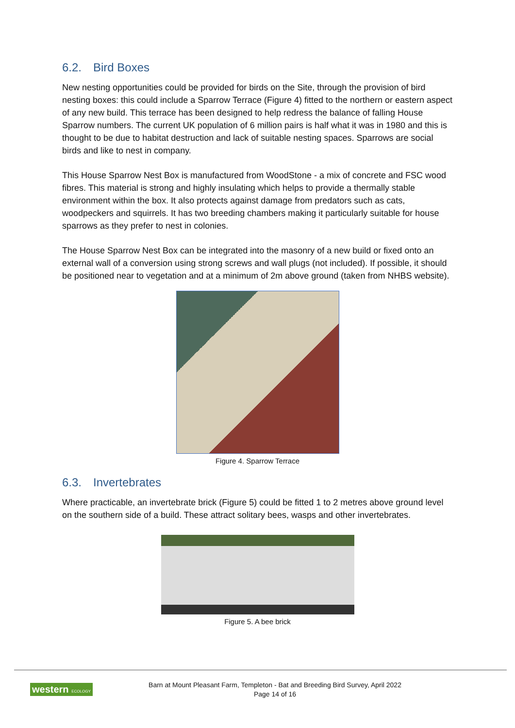6.2. Bird Boxes
New nesting opportunities could be provided for birds on the Site, through the provision of bird nesting boxes: this could include a Sparrow Terrace (Figure 4) fitted to the northern or eastern aspect of any new build. This terrace has been designed to help redress the balance of falling House Sparrow numbers. The current UK population of 6 million pairs is half what it was in 1980 and this is thought to be due to habitat destruction and lack of suitable nesting spaces. Sparrows are social birds and like to nest in company.
This House Sparrow Nest Box is manufactured from WoodStone - a mix of concrete and FSC wood fibres. This material is strong and highly insulating which helps to provide a thermally stable environment within the box. It also protects against damage from predators such as cats, woodpeckers and squirrels. It has two breeding chambers making it particularly suitable for house sparrows as they prefer to nest in colonies.
The House Sparrow Nest Box can be integrated into the masonry of a new build or fixed onto an external wall of a conversion using strong screws and wall plugs (not included). If possible, it should be positioned near to vegetation and at a minimum of 2m above ground (taken from NHBS website).
Figure 4. Sparrow Terrace
6.3. Invertebrates
Where practicable, an invertebrate brick (Figure 5) could be fitted 1 to 2 metres above ground level on the southern side of a build. These attract solitary bees, wasps and other invertebrates.
Figure 5. A bee brick
western ECOLOGY
Barn at Mount Pleasant Farm, Templeton - Bat and Breeding Bird Survey, April 2022
Page 14 of 16